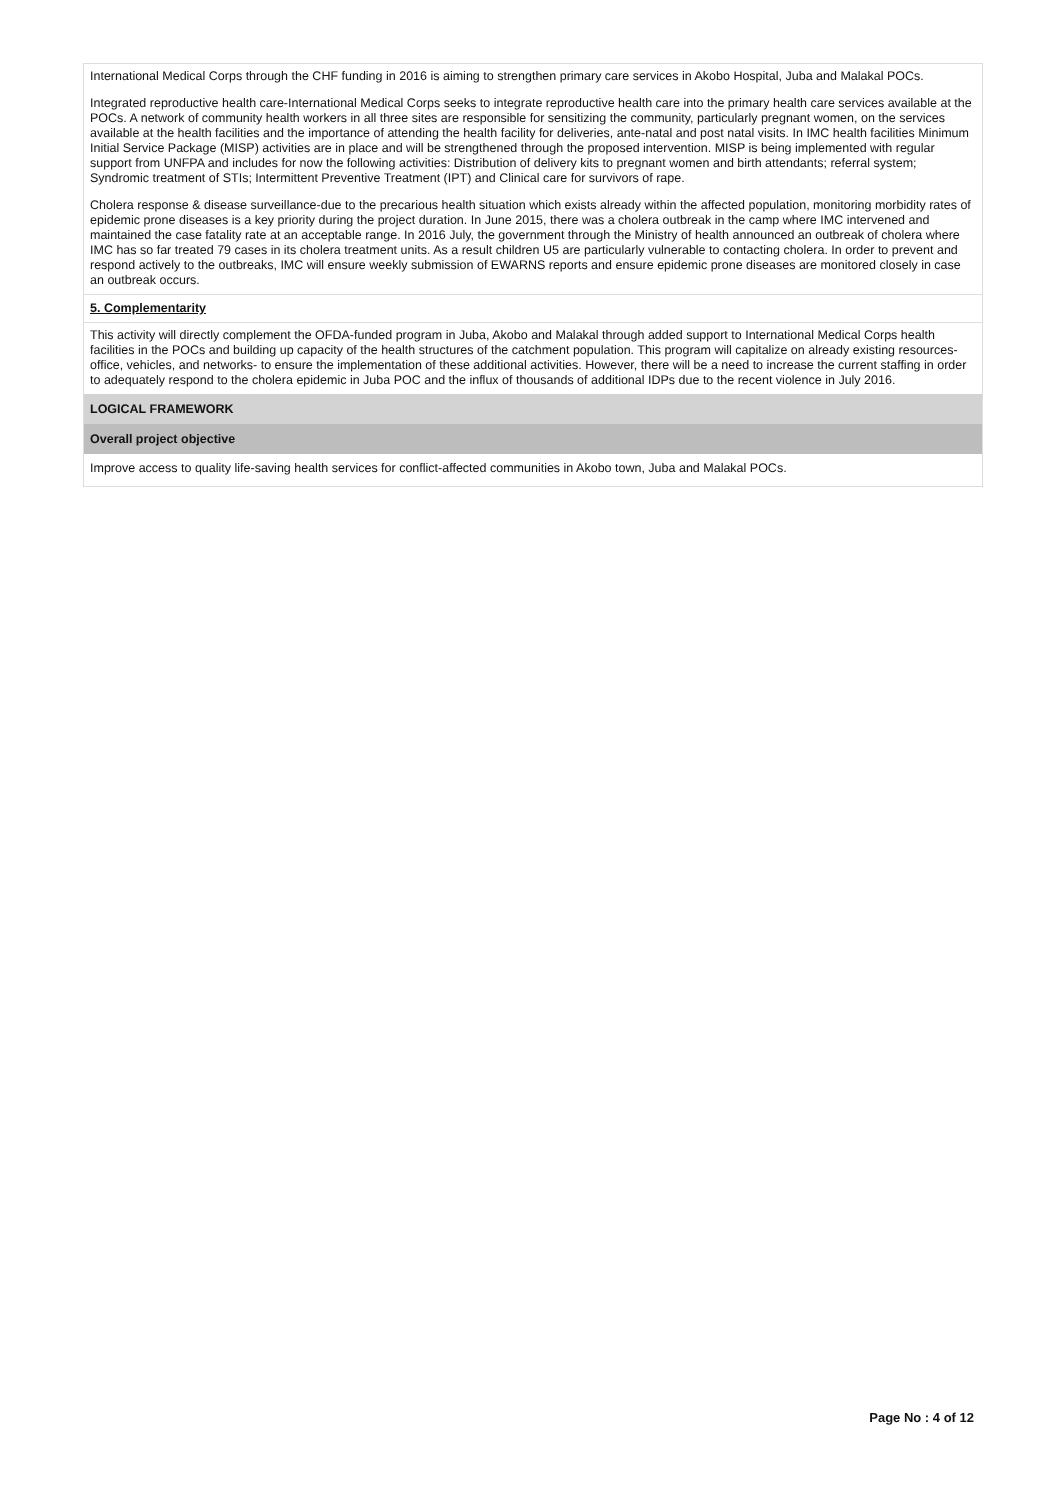International Medical Corps through the CHF funding in 2016 is aiming to strengthen primary care services in Akobo Hospital, Juba and Malakal POCs.
Integrated reproductive health care-International Medical Corps seeks to integrate reproductive health care into the primary health care services available at the POCs. A network of community health workers in all three sites are responsible for sensitizing the community, particularly pregnant women, on the services available at the health facilities and the importance of attending the health facility for deliveries, ante-natal and post natal visits. In IMC health facilities Minimum Initial Service Package (MISP) activities are in place and will be strengthened through the proposed intervention. MISP is being implemented with regular support from UNFPA and includes for now the following activities: Distribution of delivery kits to pregnant women and birth attendants; referral system; Syndromic treatment of STIs; Intermittent Preventive Treatment (IPT) and Clinical care for survivors of rape.
Cholera response & disease surveillance-due to the precarious health situation which exists already within the affected population, monitoring morbidity rates of epidemic prone diseases is a key priority during the project duration. In June 2015, there was a cholera outbreak in the camp where IMC intervened and maintained the case fatality rate at an acceptable range. In 2016 July, the government through the Ministry of health announced an outbreak of cholera where IMC has so far treated 79 cases in its cholera treatment units. As a result children U5 are particularly vulnerable to contacting cholera. In order to prevent and respond actively to the outbreaks, IMC will ensure weekly submission of EWARNS reports and ensure epidemic prone diseases are monitored closely in case an outbreak occurs.
5. Complementarity
This activity will directly complement the OFDA-funded program in Juba, Akobo and Malakal through added support to International Medical Corps health facilities in the POCs and building up capacity of the health structures of the catchment population. This program will capitalize on already existing resources- office, vehicles, and networks- to ensure the implementation of these additional activities. However, there will be a need to increase the current staffing in order to adequately respond to the cholera epidemic in Juba POC and the influx of thousands of additional IDPs due to the recent violence in July 2016.
LOGICAL FRAMEWORK
Overall project objective
Improve access to quality life-saving health services for conflict-affected communities in Akobo town, Juba and Malakal POCs.
Page No : 4 of 12